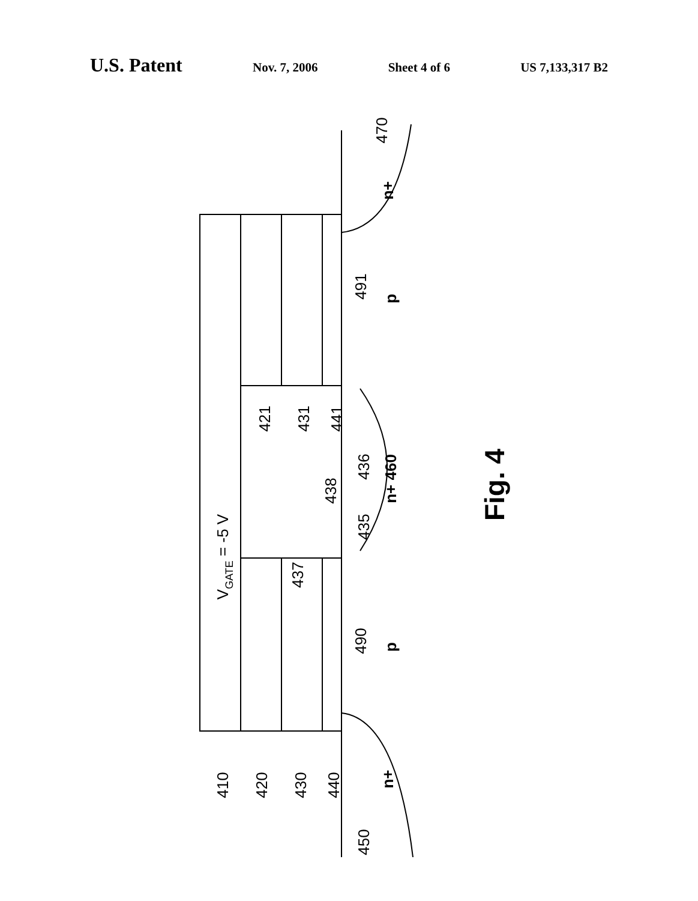U.S. Patent Nov. 7, 2006 Sheet 4 of 6 US 7,133,317 B2
VGATE = -5 V
421
431
441
438
437
436
435
n+ 460
491
p
490
p
470
n+
n+
450
410
420
430
440
Fig. 4